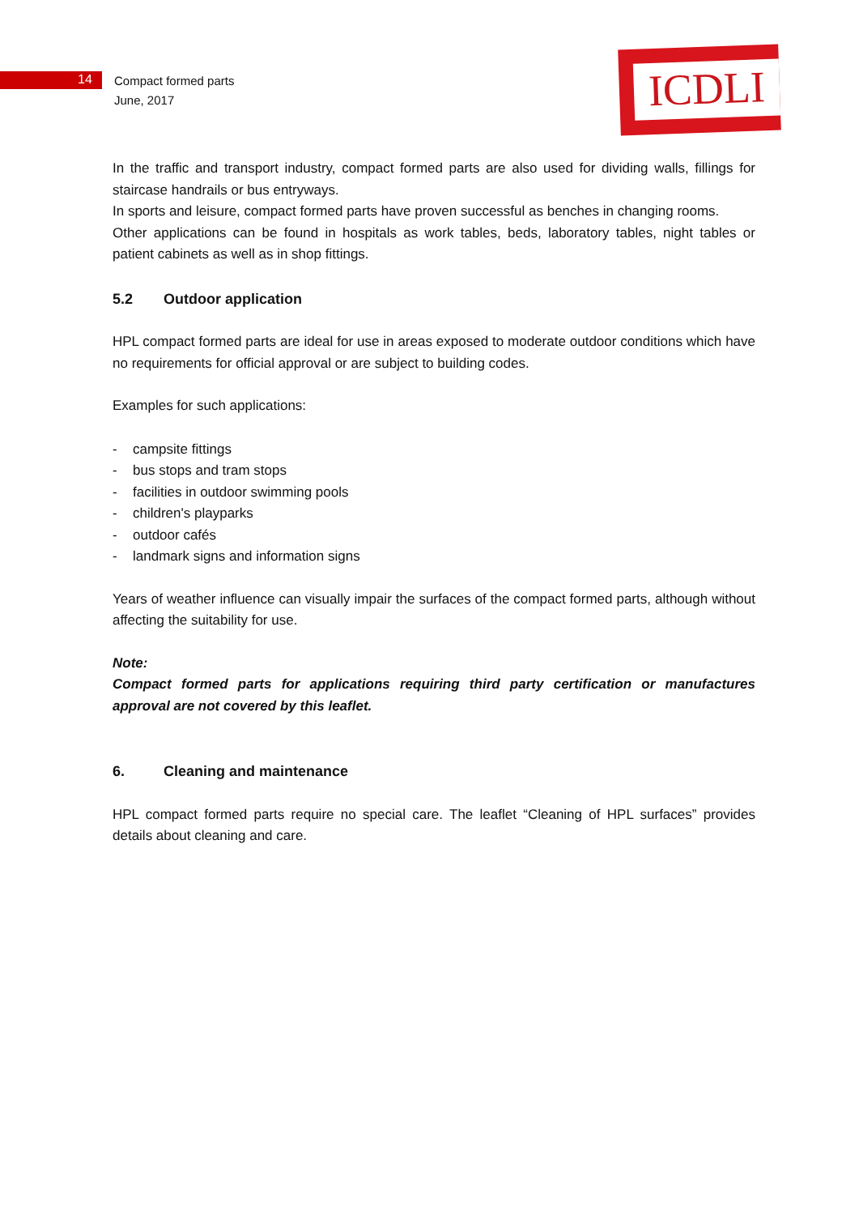14
Compact formed parts
June, 2017
ICDLI
In the traffic and transport industry, compact formed parts are also used for dividing walls, fillings for staircase handrails or bus entryways.
In sports and leisure, compact formed parts have proven successful as benches in changing rooms.
Other applications can be found in hospitals as work tables, beds, laboratory tables, night tables or patient cabinets as well as in shop fittings.
5.2 Outdoor application
HPL compact formed parts are ideal for use in areas exposed to moderate outdoor conditions which have no requirements for official approval or are subject to building codes.
Examples for such applications:
- campsite fittings
- bus stops and tram stops
- facilities in outdoor swimming pools
- children's playparks
- outdoor cafés
- landmark signs and information signs
Years of weather influence can visually impair the surfaces of the compact formed parts, although without affecting the suitability for use.
Note:
Compact formed parts for applications requiring third party certification or manufactures approval are not covered by this leaflet.
6. Cleaning and maintenance
HPL compact formed parts require no special care. The leaflet “Cleaning of HPL surfaces” provides details about cleaning and care.